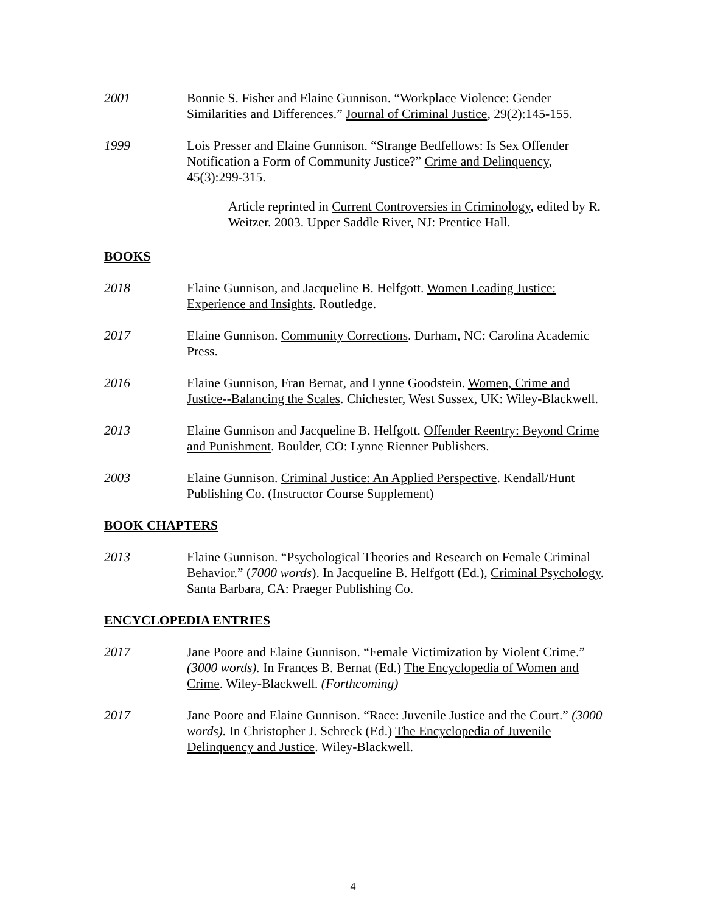2001 Bonnie S. Fisher and Elaine Gunnison. “Workplace Violence: Gender Similarities and Differences.” Journal of Criminal Justice, 29(2):145-155.
1999 Lois Presser and Elaine Gunnison. “Strange Bedfellows: Is Sex Offender Notification a Form of Community Justice?” Crime and Delinquency, 45(3):299-315.
Article reprinted in Current Controversies in Criminology, edited by R. Weitzer. 2003. Upper Saddle River, NJ: Prentice Hall.
BOOKS
2018 Elaine Gunnison, and Jacqueline B. Helfgott. Women Leading Justice: Experience and Insights. Routledge.
2017 Elaine Gunnison. Community Corrections. Durham, NC: Carolina Academic Press.
2016 Elaine Gunnison, Fran Bernat, and Lynne Goodstein. Women, Crime and Justice--Balancing the Scales. Chichester, West Sussex, UK: Wiley-Blackwell.
2013 Elaine Gunnison and Jacqueline B. Helfgott. Offender Reentry: Beyond Crime and Punishment. Boulder, CO: Lynne Rienner Publishers.
2003 Elaine Gunnison. Criminal Justice: An Applied Perspective. Kendall/Hunt Publishing Co. (Instructor Course Supplement)
BOOK CHAPTERS
2013 Elaine Gunnison. “Psychological Theories and Research on Female Criminal Behavior.” (7000 words). In Jacqueline B. Helfgott (Ed.), Criminal Psychology. Santa Barbara, CA: Praeger Publishing Co.
ENCYCLOPEDIA ENTRIES
2017 Jane Poore and Elaine Gunnison. “Female Victimization by Violent Crime.” (3000 words). In Frances B. Bernat (Ed.) The Encyclopedia of Women and Crime. Wiley-Blackwell. (Forthcoming)
2017 Jane Poore and Elaine Gunnison. “Race: Juvenile Justice and the Court.” (3000 words). In Christopher J. Schreck (Ed.) The Encyclopedia of Juvenile Delinquency and Justice. Wiley-Blackwell.
4